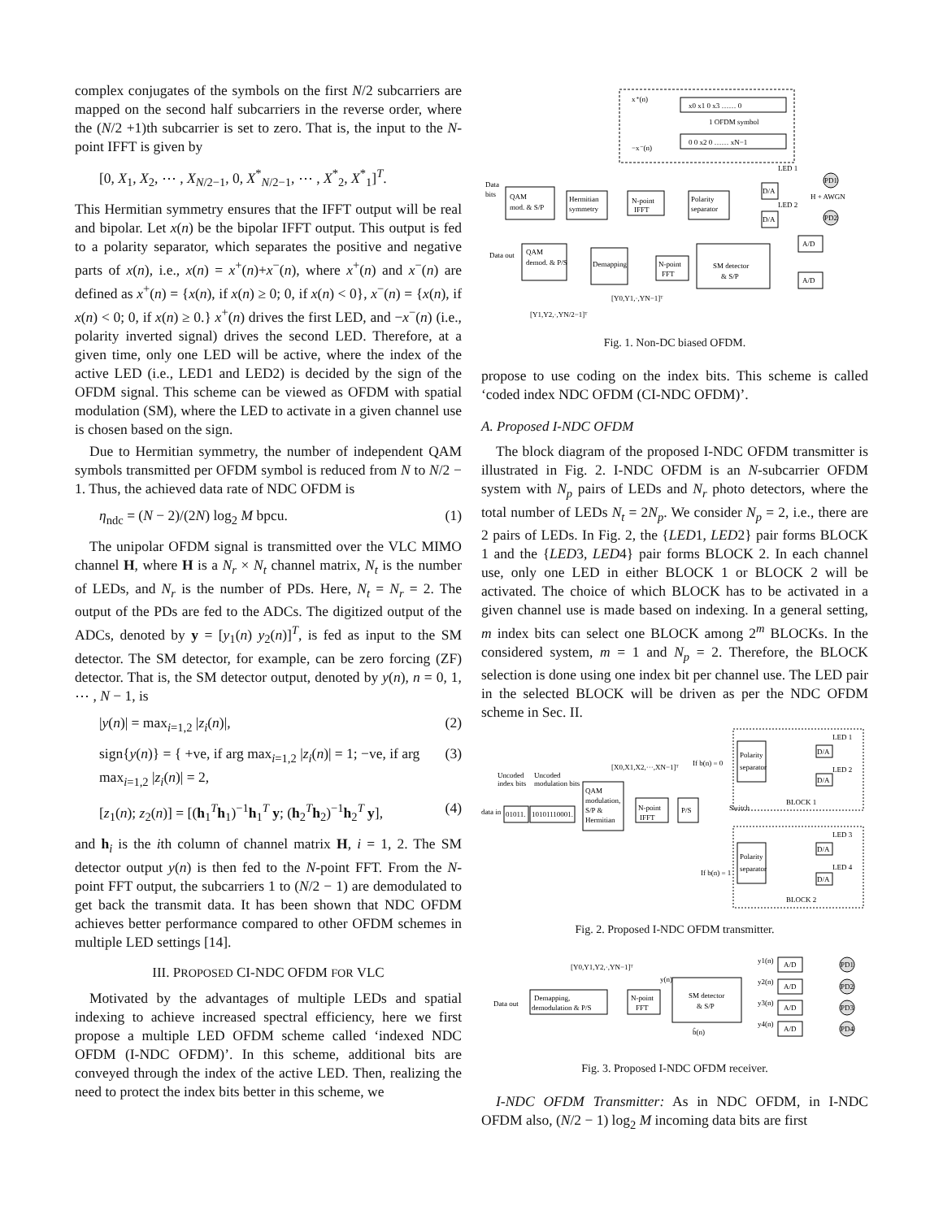complex conjugates of the symbols on the first N/2 subcarriers are mapped on the second half subcarriers in the reverse order, where the (N/2 +1)th subcarrier is set to zero. That is, the input to the N-point IFFT is given by
[0, X<sub>1</sub>, X<sub>2</sub>, ⋯ , X<sub>N/2−1</sub>, 0, X<sup>*</sup><sub>N/2−1</sub>, ⋯ , X<sup>*</sup><sub>2</sub>, X<sup>*</sup><sub>1</sub>]<sup>T</sup>.
This Hermitian symmetry ensures that the IFFT output will be real and bipolar. Let x(n) be the bipolar IFFT output. This output is fed to a polarity separator, which separates the positive and negative parts of x(n), i.e., x(n) = x<sup>+</sup>(n)+x<sup>−</sup>(n), where x<sup>+</sup>(n) and x<sup>−</sup>(n) are defined as x<sup>+</sup>(n) = {x(n), if x(n) ≥ 0; 0, if x(n) < 0}, x<sup>−</sup>(n) = {x(n), if x(n) < 0; 0, if x(n) ≥ 0.} x<sup>+</sup>(n) drives the first LED, and −x<sup>−</sup>(n) (i.e., polarity inverted signal) drives the second LED. Therefore, at a given time, only one LED will be active, where the index of the active LED (i.e., LED1 and LED2) is decided by the sign of the OFDM signal. This scheme can be viewed as OFDM with spatial modulation (SM), where the LED to activate in a given channel use is chosen based on the sign.
Due to Hermitian symmetry, the number of independent QAM symbols transmitted per OFDM symbol is reduced from N to N/2 − 1. Thus, the achieved data rate of NDC OFDM is
η<sub>ndc</sub> = (N − 2)/(2N) log<sub>2</sub> M bpcu. (1)
The unipolar OFDM signal is transmitted over the VLC MIMO channel H, where H is a N<sub>r</sub> × N<sub>t</sub> channel matrix, N<sub>t</sub> is the number of LEDs, and N<sub>r</sub> is the number of PDs. Here, N<sub>t</sub> = N<sub>r</sub> = 2. The output of the PDs are fed to the ADCs. The digitized output of the ADCs, denoted by y = [y<sub>1</sub>(n) y<sub>2</sub>(n)]<sup>T</sup>, is fed as input to the SM detector. The SM detector, for example, can be zero forcing (ZF) detector. That is, the SM detector output, denoted by y(n), n = 0, 1, ⋯ , N − 1, is
|y(n)| = max<sub>i=1,2</sub> |z<sub>i</sub>(n)|, (2)
sign{y(n)} = { +ve, if arg max<sub>i=1,2</sub> |z<sub>i</sub>(n)| = 1; −ve, if arg max<sub>i=1,2</sub> |z<sub>i</sub>(n)| = 2, (3)
[z<sub>1</sub>(n); z<sub>2</sub>(n)] = [(h<sub>1</sub><sup>T</sup>h<sub>1</sub>)<sup>−1</sup>h<sub>1</sub><sup>T</sup> y; (h<sub>2</sub><sup>T</sup>h<sub>2</sub>)<sup>−1</sup>h<sub>2</sub><sup>T</sup> y], (4)
and h<sub>i</sub> is the ith column of channel matrix H, i = 1, 2. The SM detector output y(n) is then fed to the N-point FFT. From the N-point FFT output, the subcarriers 1 to (N/2 − 1) are demodulated to get back the transmit data. It has been shown that NDC OFDM achieves better performance compared to other OFDM schemes in multiple LED settings [14].
III. PROPOSED CI-NDC OFDM FOR VLC
Motivated by the advantages of multiple LEDs and spatial indexing to achieve increased spectral efficiency, here we first propose a multiple LED OFDM scheme called ‘indexed NDC OFDM (I-NDC OFDM)’. In this scheme, additional bits are conveyed through the index of the active LED. Then, realizing the need to protect the index bits better in this scheme, we
x⁺(n)
−x⁻(n)
x0 x1 0 x3 …… 0
1 OFDM symbol
0 0 x2 0 …… xN−1
QAM
mod. & S/P
Data
bits
Hermitian
symmetry
N-point
IFFT
Polarity
separator
D/A
D/A
LED 1
LED 2
H + AWGN
PD1
PD2
Data out
QAM
demod. & P/S
Demapping
N-point
FFT
SM detector
& S/P
A/D
A/D
[Y0,Y1,·,YN−1]ᵀ
[Y1,Y2,·,YN/2−1]ᵀ
Fig. 1. Non-DC biased OFDM.
propose to use coding on the index bits. This scheme is called ‘coded index NDC OFDM (CI-NDC OFDM)’.
A. Proposed I-NDC OFDM
The block diagram of the proposed I-NDC OFDM transmitter is illustrated in Fig. 2. I-NDC OFDM is an N-subcarrier OFDM system with N<sub>p</sub> pairs of LEDs and N<sub>r</sub> photo detectors, where the total number of LEDs N<sub>t</sub> = 2N<sub>p</sub>. We consider N<sub>p</sub> = 2, i.e., there are 2 pairs of LEDs. In Fig. 2, the {LED1, LED2} pair forms BLOCK 1 and the {LED3, LED4} pair forms BLOCK 2. In each channel use, only one LED in either BLOCK 1 or BLOCK 2 will be activated. The choice of which BLOCK has to be activated in a given channel use is made based on indexing. In a general setting, m index bits can select one BLOCK among 2<sup>m</sup> BLOCKs. In the considered system, m = 1 and N<sub>p</sub> = 2. Therefore, the BLOCK selection is done using one index bit per channel use. The LED pair in the selected BLOCK will be driven as per the NDC OFDM scheme in Sec. II.
Uncoded
index bits
Uncoded
modulation bits
data in
01011.
10101110001.
QAM
modulation,
S/P &
Hermitian
N-point
IFFT
P/S
[X0,X1,X2,···,XN−1]ᵀ
If b(n) = 0
Switch
If b(n) = 1
Polarity
separator
Polarity
separator
LED 1
D/A
LED 2
D/A
BLOCK 1
LED 3
D/A
LED 4
D/A
BLOCK 2
Fig. 2. Proposed I-NDC OFDM transmitter.
[Y0,Y1,Y2,·,YN−1]ᵀ
Data out
Demapping,
demodulation & P/S
N-point
FFT
y(n)
SM detector
& S/P
b̂(n)
y1(n)
A/D
y2(n)
A/D
y3(n)
A/D
y4(n)
A/D
PD1
PD2
PD3
PD4
Fig. 3. Proposed I-NDC OFDM receiver.
I-NDC OFDM Transmitter: As in NDC OFDM, in I-NDC OFDM also, (N/2 − 1) log<sub>2</sub> M incoming data bits are first